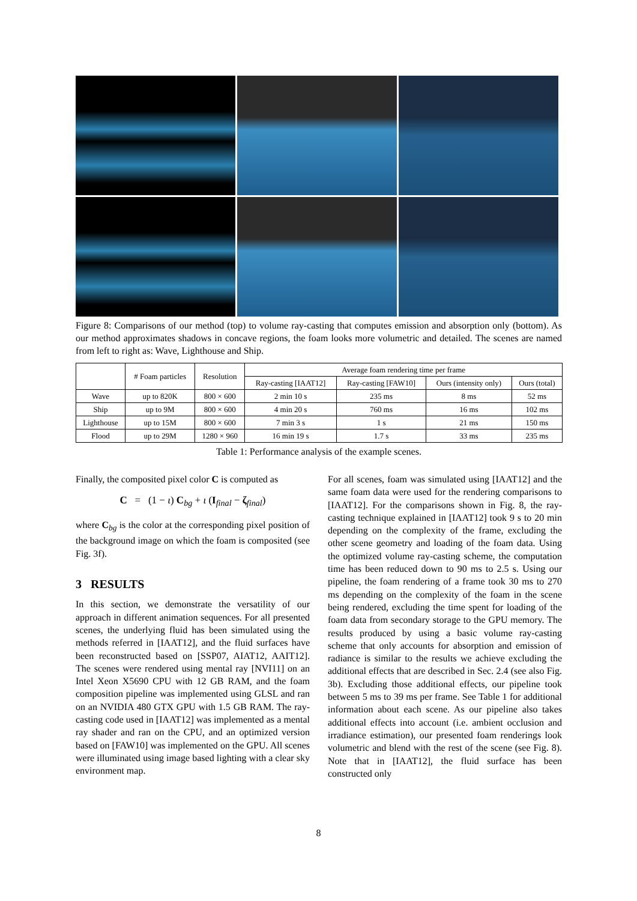Figure 8: Comparisons of our method (top) to volume ray-casting that computes emission and absorption only (bottom). As our method approximates shadows in concave regions, the foam looks more volumetric and detailed. The scenes are named from left to right as: Wave, Lighthouse and Ship.
| | # Foam particles | Resolution | Average foam rendering time per frame | | | |
| --- | --- | --- | --- | --- | --- | --- |
| | | | Ray-casting [IAAT12] | Ray-casting [FAW10] | Ours (intensity only) | Ours (total) |
| Wave | up to 820K | 800 × 600 | 2 min 10 s | 235 ms | 8 ms | 52 ms |
| Ship | up to 9M | 800 × 600 | 4 min 20 s | 760 ms | 16 ms | 102 ms |
| Lighthouse | up to 15M | 800 × 600 | 7 min 3 s | 1 s | 21 ms | 150 ms |
| Flood | up to 29M | 1280 × 960 | 16 min 19 s | 1.7 s | 33 ms | 235 ms |
Table 1: Performance analysis of the example scenes.
Finally, the composited pixel color C is computed as
C = (1 − ι) C<sub>bg</sub> + ι (I<sub>final</sub> − ζ<sub>final</sub>)
where C<sub>bg</sub> is the color at the corresponding pixel position of the background image on which the foam is composited (see Fig. 3f).
3 RESULTS
In this section, we demonstrate the versatility of our approach in different animation sequences. For all presented scenes, the underlying fluid has been simulated using the methods referred in [IAAT12], and the fluid surfaces have been reconstructed based on [SSP07, AIAT12, AAIT12]. The scenes were rendered using mental ray [NVI11] on an Intel Xeon X5690 CPU with 12 GB RAM, and the foam composition pipeline was implemented using GLSL and ran on an NVIDIA 480 GTX GPU with 1.5 GB RAM. The ray-casting code used in [IAAT12] was implemented as a mental ray shader and ran on the CPU, and an optimized version based on [FAW10] was implemented on the GPU. All scenes were illuminated using image based lighting with a clear sky environment map.
For all scenes, foam was simulated using [IAAT12] and the same foam data were used for the rendering comparisons to [IAAT12]. For the comparisons shown in Fig. 8, the ray-casting technique explained in [IAAT12] took 9 s to 20 min depending on the complexity of the frame, excluding the other scene geometry and loading of the foam data. Using the optimized volume ray-casting scheme, the computation time has been reduced down to 90 ms to 2.5 s. Using our pipeline, the foam rendering of a frame took 30 ms to 270 ms depending on the complexity of the foam in the scene being rendered, excluding the time spent for loading of the foam data from secondary storage to the GPU memory. The results produced by using a basic volume ray-casting scheme that only accounts for absorption and emission of radiance is similar to the results we achieve excluding the additional effects that are described in Sec. 2.4 (see also Fig. 3b). Excluding those additional effects, our pipeline took between 5 ms to 39 ms per frame. See Table 1 for additional information about each scene. As our pipeline also takes additional effects into account (i.e. ambient occlusion and irradiance estimation), our presented foam renderings look volumetric and blend with the rest of the scene (see Fig. 8). Note that in [IAAT12], the fluid surface has been constructed only
8